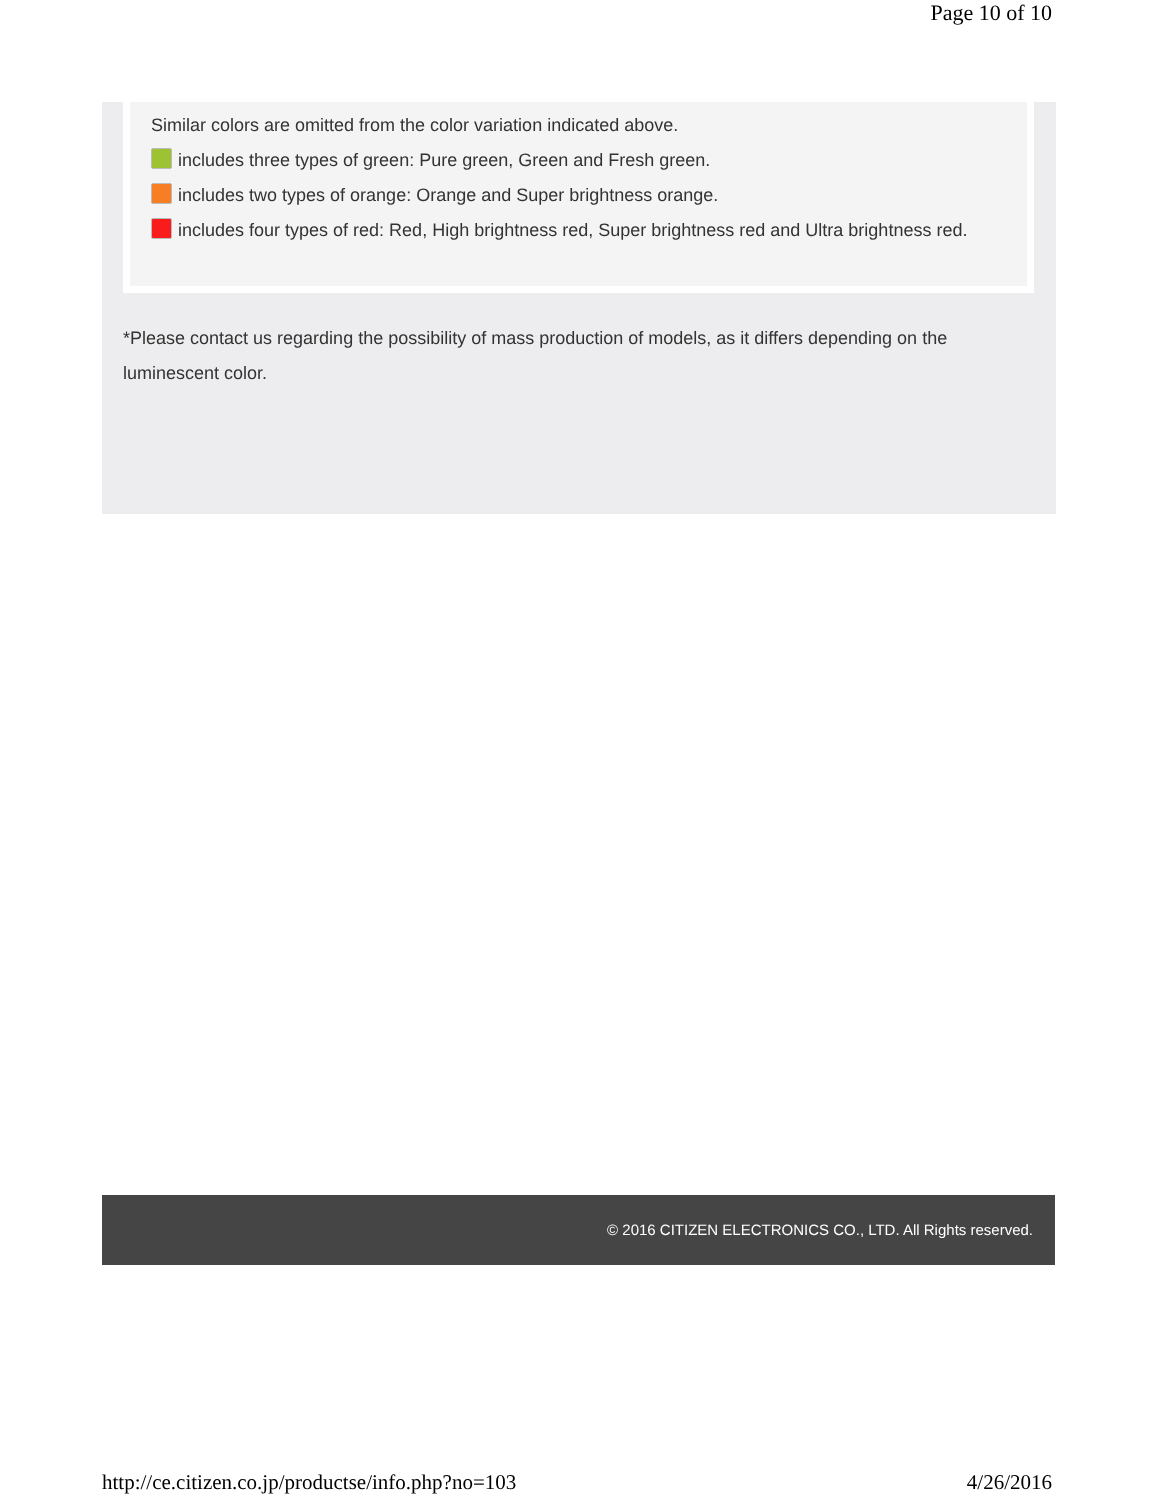Page 10 of 10
Similar colors are omitted from the color variation indicated above.
includes three types of green: Pure green, Green and Fresh green.
includes two types of orange: Orange and Super brightness orange.
includes four types of red: Red, High brightness red, Super brightness red and Ultra brightness red.
*Please contact us regarding the possibility of mass production of models, as it differs depending on the luminescent color.
© 2016 CITIZEN ELECTRONICS CO., LTD. All Rights reserved.
http://ce.citizen.co.jp/productse/info.php?no=103 4/26/2016